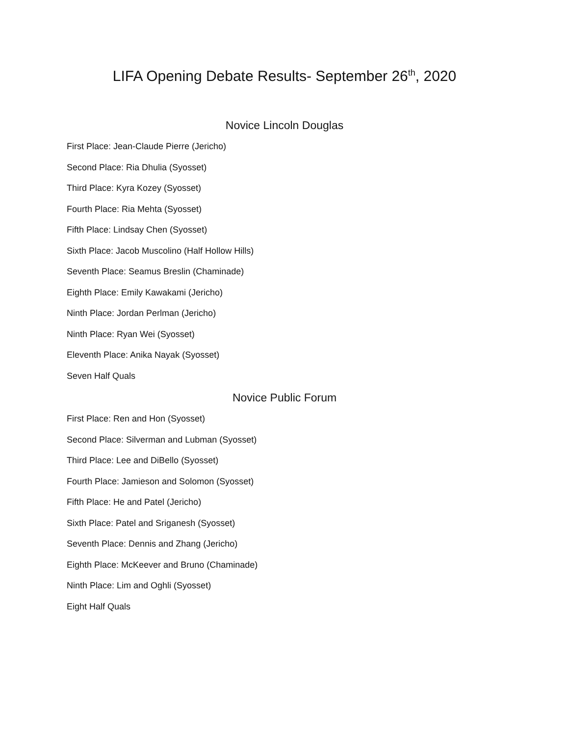LIFA Opening Debate Results- September 26<sup>th</sup>, 2020
Novice Lincoln Douglas
First Place: Jean-Claude Pierre (Jericho)
Second Place: Ria Dhulia (Syosset)
Third Place: Kyra Kozey (Syosset)
Fourth Place: Ria Mehta (Syosset)
Fifth Place: Lindsay Chen (Syosset)
Sixth Place: Jacob Muscolino (Half Hollow Hills)
Seventh Place: Seamus Breslin (Chaminade)
Eighth Place: Emily Kawakami (Jericho)
Ninth Place: Jordan Perlman (Jericho)
Ninth Place: Ryan Wei (Syosset)
Eleventh Place: Anika Nayak (Syosset)
Seven Half Quals
Novice Public Forum
First Place: Ren and Hon (Syosset)
Second Place: Silverman and Lubman (Syosset)
Third Place: Lee and DiBello (Syosset)
Fourth Place: Jamieson and Solomon (Syosset)
Fifth Place: He and Patel (Jericho)
Sixth Place: Patel and Sriganesh (Syosset)
Seventh Place: Dennis and Zhang (Jericho)
Eighth Place: McKeever and Bruno (Chaminade)
Ninth Place: Lim and Oghli (Syosset)
Eight Half Quals